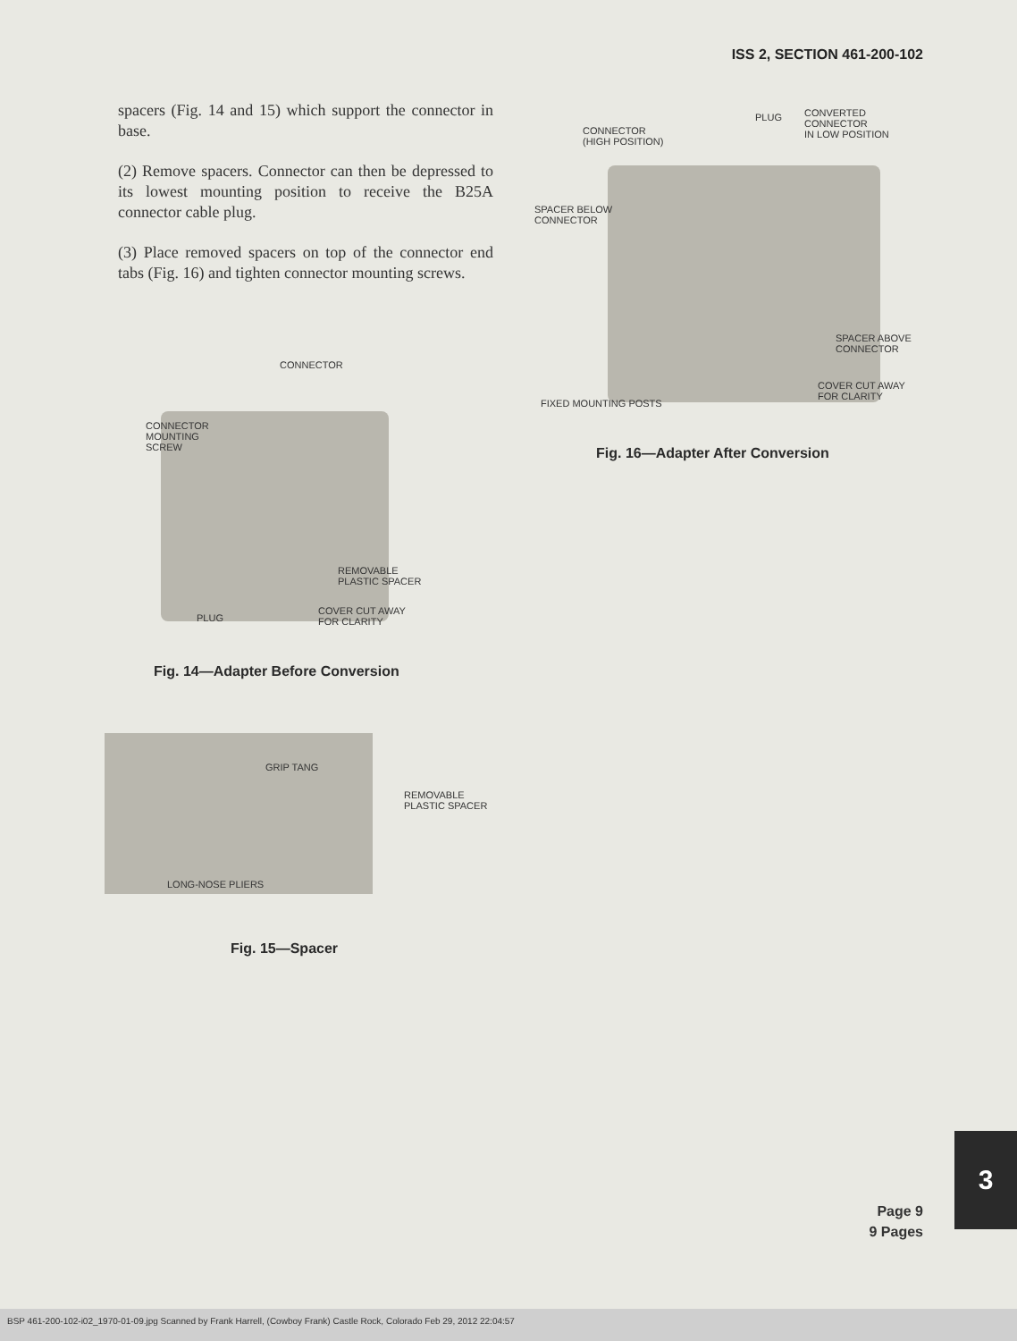ISS 2, SECTION 461-200-102
spacers (Fig. 14 and 15) which support the connector in base.
(2) Remove spacers. Connector can then be depressed to its lowest mounting position to receive the B25A connector cable plug.
(3) Place removed spacers on top of the connector end tabs (Fig. 16) and tighten connector mounting screws.
CONNECTOR
(HIGH POSITION)
PLUG
CONVERTED
CONNECTOR
IN LOW POSITION
SPACER BELOW
CONNECTOR
SPACER ABOVE
CONNECTOR
COVER CUT AWAY
FOR CLARITY
FIXED MOUNTING POSTS
Fig. 16—Adapter After Conversion
CONNECTOR
CONNECTOR
MOUNTING
SCREW
REMOVABLE
PLASTIC SPACER
PLUG
COVER CUT AWAY
FOR CLARITY
Fig. 14—Adapter Before Conversion
GRIP TANG
REMOVABLE
PLASTIC SPACER
LONG-NOSE PLIERS
Fig. 15—Spacer
3
Page 9
9 Pages
BSP 461-200-102-i02_1970-01-09.jpg Scanned by Frank Harrell, (Cowboy Frank) Castle Rock, Colorado Feb 29, 2012 22:04:57